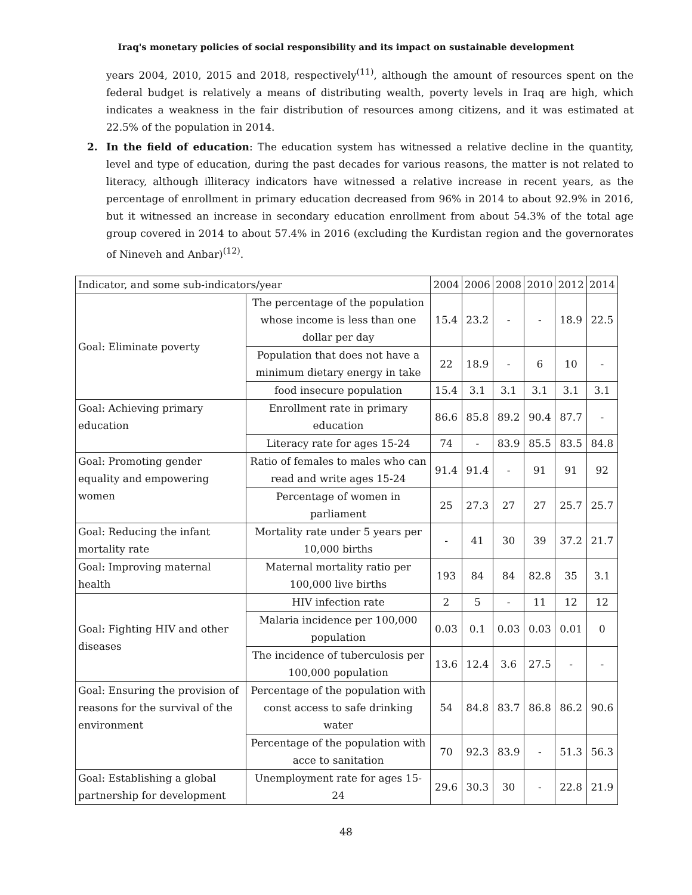Iraq's monetary policies of social responsibility and its impact on sustainable development
years 2004, 2010, 2015 and 2018, respectively<sup>(11)</sup>, although the amount of resources spent on the federal budget is relatively a means of distributing wealth, poverty levels in Iraq are high, which indicates a weakness in the fair distribution of resources among citizens, and it was estimated at 22.5% of the population in 2014.
2. In the field of education: The education system has witnessed a relative decline in the quantity, level and type of education, during the past decades for various reasons, the matter is not related to literacy, although illiteracy indicators have witnessed a relative increase in recent years, as the percentage of enrollment in primary education decreased from 96% in 2014 to about 92.9% in 2016, but it witnessed an increase in secondary education enrollment from about 54.3% of the total age group covered in 2014 to about 57.4% in 2016 (excluding the Kurdistan region and the governorates of Nineveh and Anbar)<sup>(12)</sup>.
| Indicator, and some sub-indicators/year | | 2004 | 2006 | 2008 | 2010 | 2012 | 2014 |
| --- | --- | --- | --- | --- | --- | --- | --- |
| Goal: Eliminate poverty | The percentage of the population whose income is less than one dollar per day | 15.4 | 23.2 | - | - | 18.9 | 22.5 |
| | Population that does not have a minimum dietary energy in take | 22 | 18.9 | - | 6 | 10 | - |
| | food insecure population | 15.4 | 3.1 | 3.1 | 3.1 | 3.1 | 3.1 |
| Goal: Achieving primary education | Enrollment rate in primary education | 86.6 | 85.8 | 89.2 | 90.4 | 87.7 | - |
| | Literacy rate for ages 15-24 | 74 | - | 83.9 | 85.5 | 83.5 | 84.8 |
| Goal: Promoting gender equality and empowering women | Ratio of females to males who can read and write ages 15-24 | 91.4 | 91.4 | - | 91 | 91 | 92 |
| | Percentage of women in parliament | 25 | 27.3 | 27 | 27 | 25.7 | 25.7 |
| Goal: Reducing the infant mortality rate | Mortality rate under 5 years per 10,000 births | - | 41 | 30 | 39 | 37.2 | 21.7 |
| Goal: Improving maternal health | Maternal mortality ratio per 100,000 live births | 193 | 84 | 84 | 82.8 | 35 | 3.1 |
| Goal: Fighting HIV and other diseases | HIV infection rate | 2 | 5 | - | 11 | 12 | 12 |
| | Malaria incidence per 100,000 population | 0.03 | 0.1 | 0.03 | 0.03 | 0.01 | 0 |
| | The incidence of tuberculosis per 100,000 population | 13.6 | 12.4 | 3.6 | 27.5 | - | - |
| Goal: Ensuring the provision of reasons for the survival of the environment | Percentage of the population with const access to safe drinking water | 54 | 84.8 | 83.7 | 86.8 | 86.2 | 90.6 |
| | Percentage of the population with acce to sanitation | 70 | 92.3 | 83.9 | - | 51.3 | 56.3 |
| Goal: Establishing a global partnership for development | Unemployment rate for ages 15-24 | 29.6 | 30.3 | 30 | - | 22.8 | 21.9 |
48